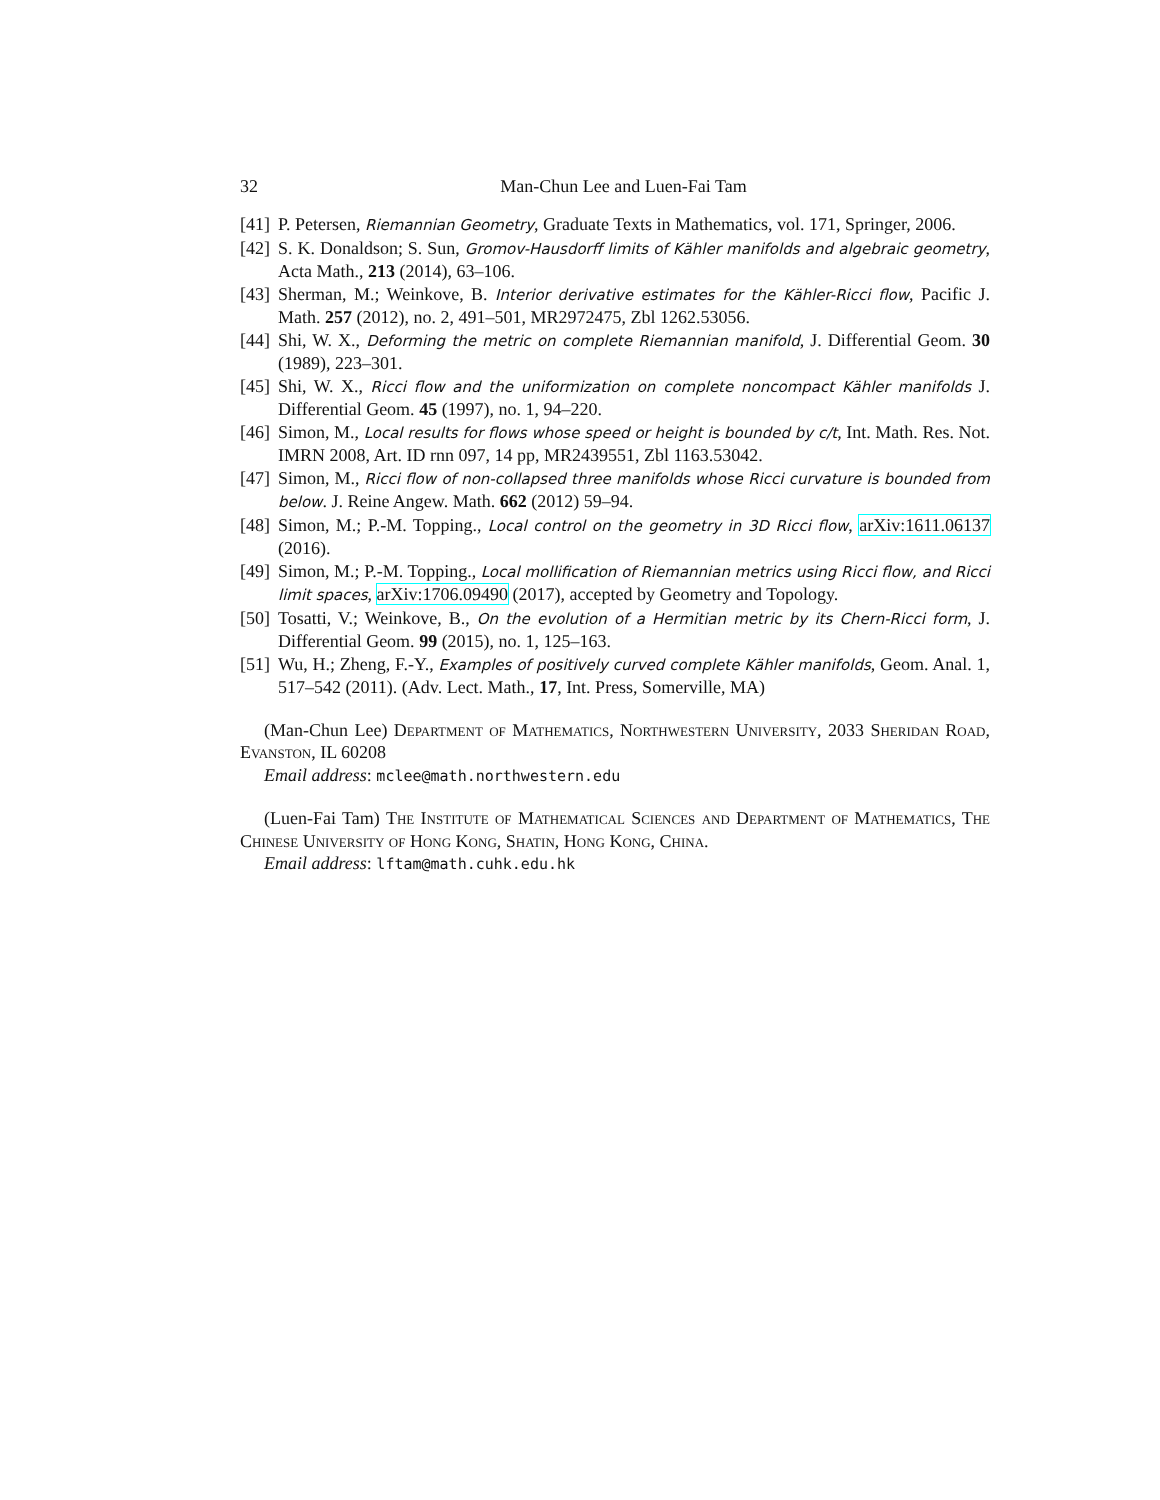32 Man-Chun Lee and Luen-Fai Tam
[41] P. Petersen, Riemannian Geometry, Graduate Texts in Mathematics, vol. 171, Springer, 2006.
[42] S. K. Donaldson; S. Sun, Gromov-Hausdorff limits of Kähler manifolds and algebraic geometry, Acta Math., 213 (2014), 63–106.
[43] Sherman, M.; Weinkove, B. Interior derivative estimates for the Kähler-Ricci flow, Pacific J. Math. 257 (2012), no. 2, 491–501, MR2972475, Zbl 1262.53056.
[44] Shi, W. X., Deforming the metric on complete Riemannian manifold, J. Differential Geom. 30 (1989), 223–301.
[45] Shi, W. X., Ricci flow and the uniformization on complete noncompact Kähler manifolds J. Differential Geom. 45 (1997), no. 1, 94–220.
[46] Simon, M., Local results for flows whose speed or height is bounded by c/t, Int. Math. Res. Not. IMRN 2008, Art. ID rnn 097, 14 pp, MR2439551, Zbl 1163.53042.
[47] Simon, M., Ricci flow of non-collapsed three manifolds whose Ricci curvature is bounded from below. J. Reine Angew. Math. 662 (2012) 59–94.
[48] Simon, M.; P.-M. Topping., Local control on the geometry in 3D Ricci flow, arXiv:1611.06137 (2016).
[49] Simon, M.; P.-M. Topping., Local mollification of Riemannian metrics using Ricci flow, and Ricci limit spaces, arXiv:1706.09490 (2017), accepted by Geometry and Topology.
[50] Tosatti, V.; Weinkove, B., On the evolution of a Hermitian metric by its Chern-Ricci form, J. Differential Geom. 99 (2015), no. 1, 125–163.
[51] Wu, H.; Zheng, F.-Y., Examples of positively curved complete Kähler manifolds, Geom. Anal. 1, 517–542 (2011). (Adv. Lect. Math., 17, Int. Press, Somerville, MA)
(Man-Chun Lee) Department of Mathematics, Northwestern University, 2033 Sheridan Road, Evanston, IL 60208
Email address: mclee@math.northwestern.edu
(Luen-Fai Tam) The Institute of Mathematical Sciences and Department of Mathematics, The Chinese University of Hong Kong, Shatin, Hong Kong, China.
Email address: lftam@math.cuhk.edu.hk